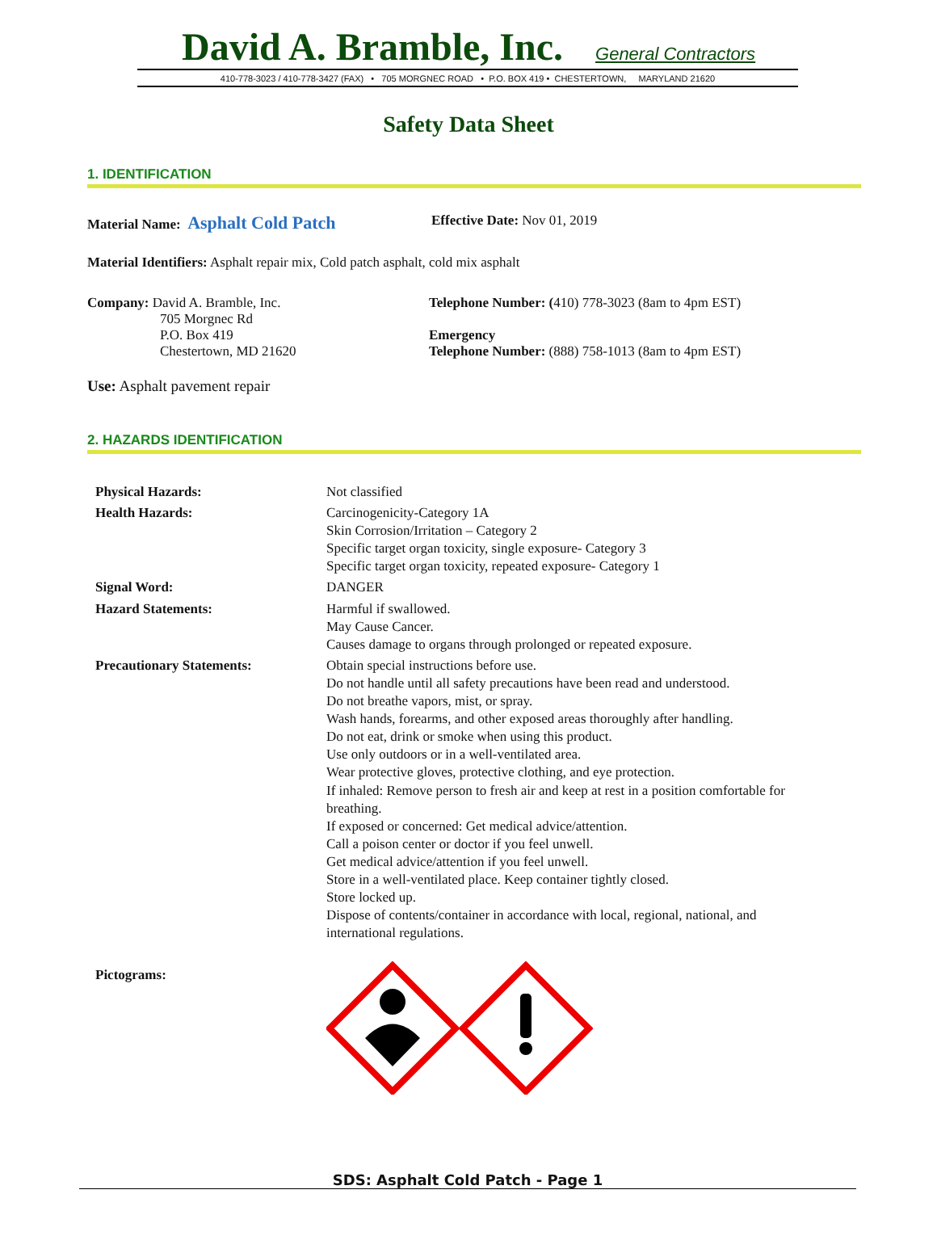David A. Bramble, Inc. General Contractors
410-778-3023 / 410-778-3427 (FAX) • 705 MORGNEC ROAD • P.O. BOX 419 • CHESTERTOWN, MARYLAND 21620
Safety Data Sheet
1. IDENTIFICATION
Material Name: Asphalt Cold Patch
Effective Date: Nov 01, 2019
Material Identifiers: Asphalt repair mix, Cold patch asphalt, cold mix asphalt
Company: David A. Bramble, Inc.
705 Morgnec Rd
P.O. Box 419
Chestertown, MD 21620
Telephone Number: (410) 778-3023 (8am to 4pm EST)
Emergency
Telephone Number: (888) 758-1013 (8am to 4pm EST)
Use: Asphalt pavement repair
2. HAZARDS IDENTIFICATION
| Physical Hazards: | Not classified |
| Health Hazards: | Carcinogenicity-Category 1A Skin Corrosion/Irritation – Category 2 Specific target organ toxicity, single exposure- Category 3 Specific target organ toxicity, repeated exposure- Category 1 |
| Signal Word: | DANGER |
| Hazard Statements: | Harmful if swallowed. May Cause Cancer. Causes damage to organs through prolonged or repeated exposure. |
| Precautionary Statements: | Obtain special instructions before use. Do not handle until all safety precautions have been read and understood. Do not breathe vapors, mist, or spray. Wash hands, forearms, and other exposed areas thoroughly after handling. Do not eat, drink or smoke when using this product. Use only outdoors or in a well-ventilated area. Wear protective gloves, protective clothing, and eye protection. If inhaled: Remove person to fresh air and keep at rest in a position comfortable for breathing. If exposed or concerned: Get medical advice/attention. Call a poison center or doctor if you feel unwell. Get medical advice/attention if you feel unwell. Store in a well-ventilated place. Keep container tightly closed. Store locked up. Dispose of contents/container in accordance with local, regional, national, and international regulations. |
| Pictograms: | |
SDS: Asphalt Cold Patch - Page 1